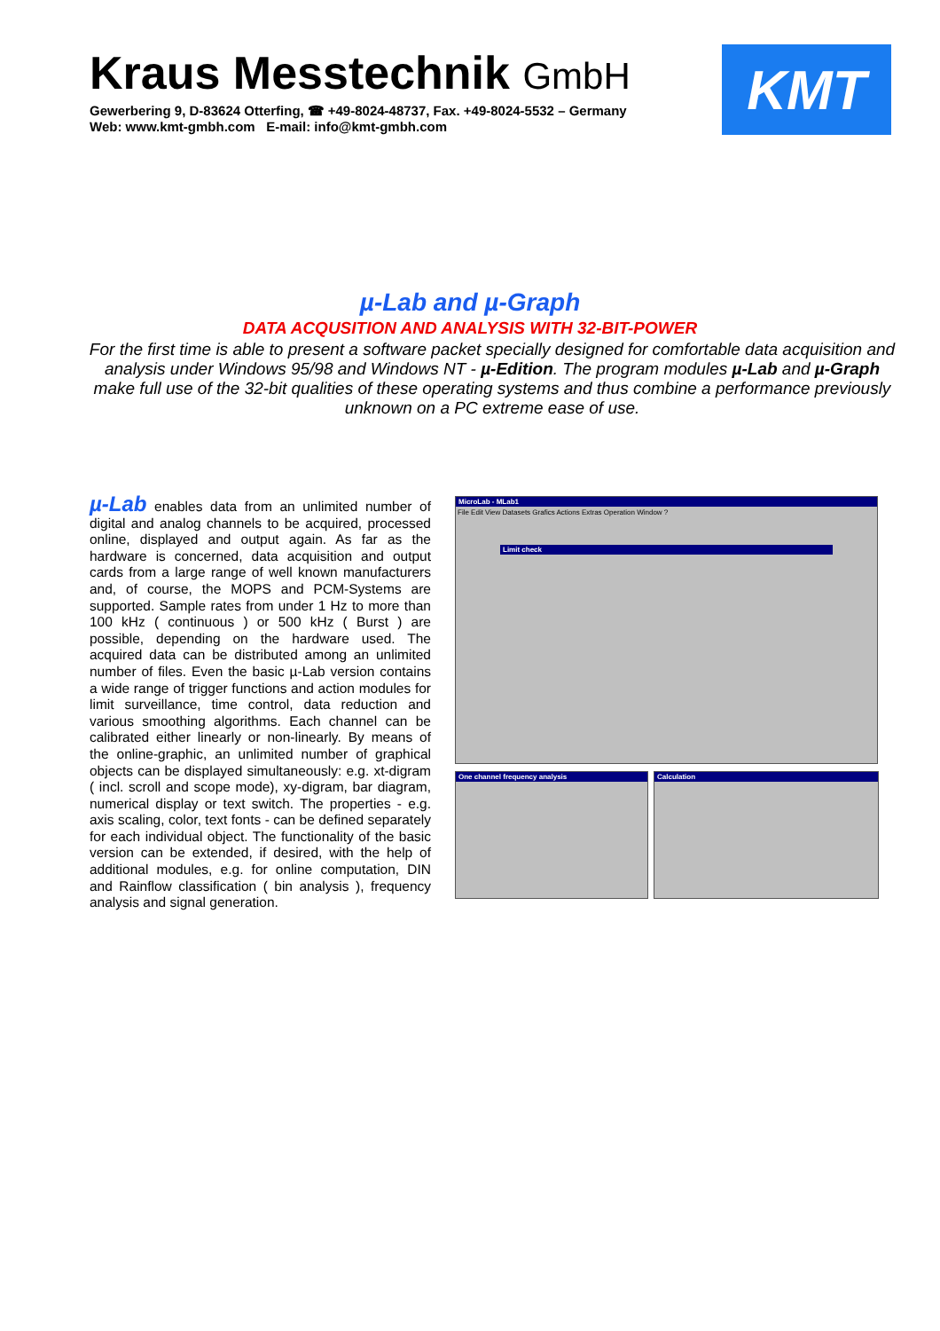Kraus Messtechnik GmbH
Gewerbering 9, D-83624 Otterfing, ☎ +49-8024-48737, Fax. +49-8024-5532 – Germany
Web: www.kmt-gmbh.com E-mail: info@kmt-gmbh.com
KMT
µ-Lab and µ-Graph
DATA ACQUSITION AND ANALYSIS WITH 32-BIT-POWER
For the first time is able to present a software packet specially designed for comfortable data acquisition and analysis under Windows 95/98 and Windows NT - µ-Edition. The program modules µ-Lab and µ-Graph make full use of the 32-bit qualities of these operating systems and thus combine a performance previously unknown on a PC extreme ease of use.
µ-Lab enables data from an unlimited number of digital and analog channels to be acquired, processed online, displayed and output again. As far as the hardware is concerned, data acquisition and output cards from a large range of well known manufacturers and, of course, the MOPS and PCM-Systems are supported. Sample rates from under 1 Hz to more than 100 kHz ( continuous ) or 500 kHz ( Burst ) are possible, depending on the hardware used. The acquired data can be distributed among an unlimited number of files. Even the basic µ-Lab version contains a wide range of trigger functions and action modules for limit surveillance, time control, data reduction and various smoothing algorithms. Each channel can be calibrated either linearly or non-linearly. By means of the online-graphic, an unlimited number of graphical objects can be displayed simultaneously: e.g. xt-digram ( incl. scroll and scope mode), xy-digram, bar diagram, numerical display or text switch. The properties - e.g. axis scaling, color, text fonts - can be defined separately for each individual object. The functionality of the basic version can be extended, if desired, with the help of additional modules, e.g. for online computation, DIN and Rainflow classification ( bin analysis ), frequency analysis and signal generation.
MicroLab - MLab1
File Edit View Datasets Grafics Actions Extras Operation Window ?
Limit check
One channel frequency analysis Calculation